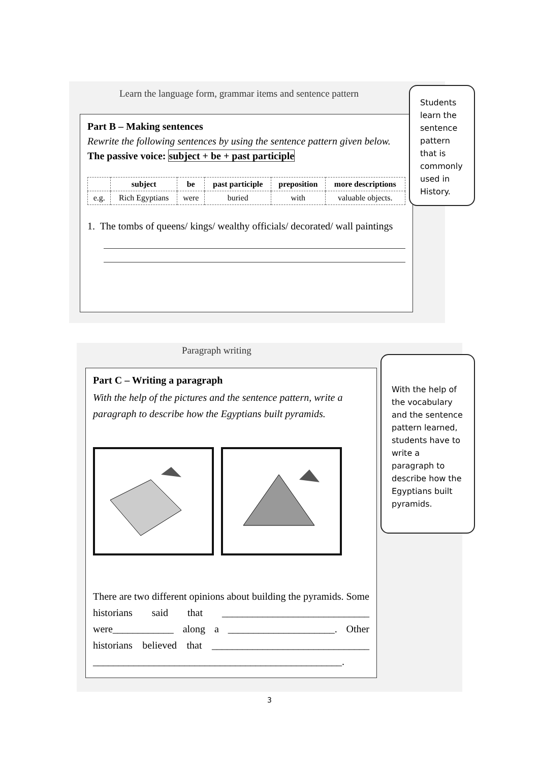Learn the language form, grammar items and sentence pattern
Part B – Making sentences
Rewrite the following sentences by using the sentence pattern given below.
The passive voice: subject + be + past participle
| | subject | be | past participle | preposition | more descriptions |
| --- | --- | --- | --- | --- | --- |
| e.g. | Rich Egyptians | were | buried | with | valuable objects. |
1. The tombs of queens/ kings/ wealthy officials/ decorated/ wall paintings
Students learn the sentence pattern that is commonly used in History.
Paragraph writing
Part C – Writing a paragraph
With the help of the pictures and the sentence pattern, write a paragraph to describe how the Egyptians built pyramids.
There are two different opinions about building the pyramids. Some historians said that _____________________________ were____________ along a _____________________. Other historians believed that _______________________________ _________________________________________________.
With the help of the vocabulary and the sentence pattern learned, students have to write a paragraph to describe how the Egyptians built pyramids.
3